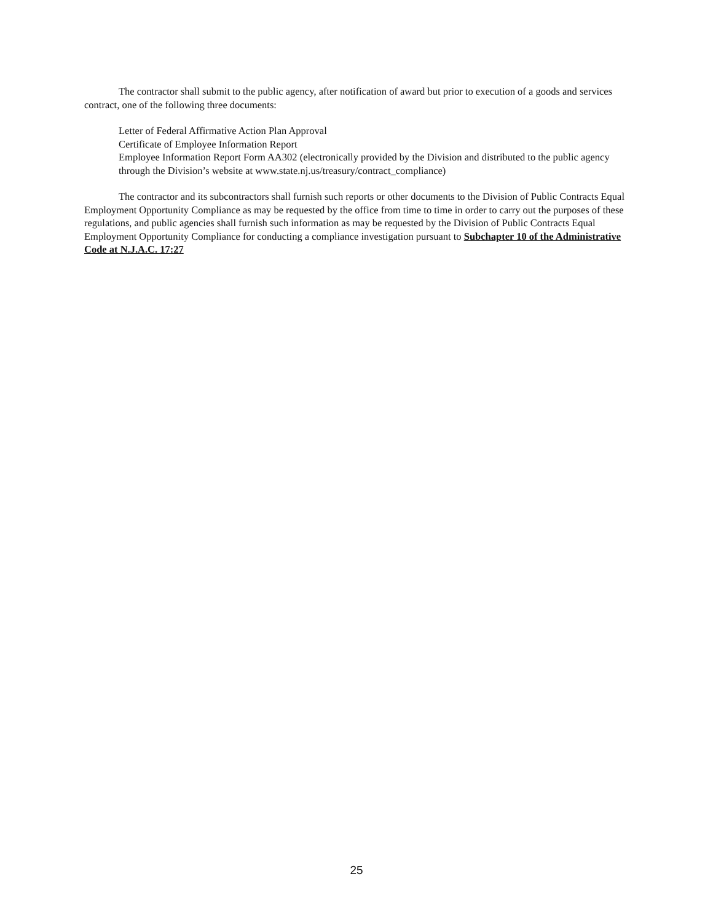The contractor shall submit to the public agency, after notification of award but prior to execution of a goods and services contract, one of the following three documents:
Letter of Federal Affirmative Action Plan Approval
Certificate of Employee Information Report
Employee Information Report Form AA302 (electronically provided by the Division and distributed to the public agency
through the Division’s website at www.state.nj.us/treasury/contract_compliance)
The contractor and its subcontractors shall furnish such reports or other documents to the Division of Public Contracts Equal Employment Opportunity Compliance as may be requested by the office from time to time in order to carry out the purposes of these regulations, and public agencies shall furnish such information as may be requested by the Division of Public Contracts Equal Employment Opportunity Compliance for conducting a compliance investigation pursuant to Subchapter 10 of the Administrative Code at N.J.A.C. 17:27
25